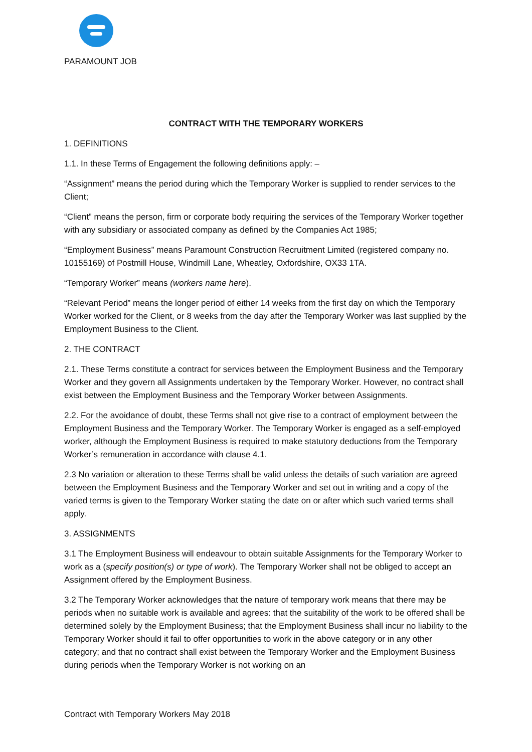PARAMOUNT JOB
CONTRACT WITH THE TEMPORARY WORKERS
1. DEFINITIONS
1.1. In these Terms of Engagement the following definitions apply: –
“Assignment” means the period during which the Temporary Worker is supplied to render services to the Client;
“Client” means the person, firm or corporate body requiring the services of the Temporary Worker together with any subsidiary or associated company as defined by the Companies Act 1985;
“Employment Business” means Paramount Construction Recruitment Limited (registered company no. 10155169) of Postmill House, Windmill Lane, Wheatley, Oxfordshire, OX33 1TA.
“Temporary Worker” means (workers name here).
“Relevant Period” means the longer period of either 14 weeks from the first day on which the Temporary Worker worked for the Client, or 8 weeks from the day after the Temporary Worker was last supplied by the Employment Business to the Client.
2. THE CONTRACT
2.1. These Terms constitute a contract for services between the Employment Business and the Temporary Worker and they govern all Assignments undertaken by the Temporary Worker. However, no contract shall exist between the Employment Business and the Temporary Worker between Assignments.
2.2. For the avoidance of doubt, these Terms shall not give rise to a contract of employment between the Employment Business and the Temporary Worker. The Temporary Worker is engaged as a self-employed worker, although the Employment Business is required to make statutory deductions from the Temporary Worker’s remuneration in accordance with clause 4.1.
2.3 No variation or alteration to these Terms shall be valid unless the details of such variation are agreed between the Employment Business and the Temporary Worker and set out in writing and a copy of the varied terms is given to the Temporary Worker stating the date on or after which such varied terms shall apply.
3. ASSIGNMENTS
3.1 The Employment Business will endeavour to obtain suitable Assignments for the Temporary Worker to work as a (specify position(s) or type of work). The Temporary Worker shall not be obliged to accept an Assignment offered by the Employment Business.
3.2 The Temporary Worker acknowledges that the nature of temporary work means that there may be periods when no suitable work is available and agrees: that the suitability of the work to be offered shall be determined solely by the Employment Business; that the Employment Business shall incur no liability to the Temporary Worker should it fail to offer opportunities to work in the above category or in any other category; and that no contract shall exist between the Temporary Worker and the Employment Business during periods when the Temporary Worker is not working on an
Contract with Temporary Workers May 2018